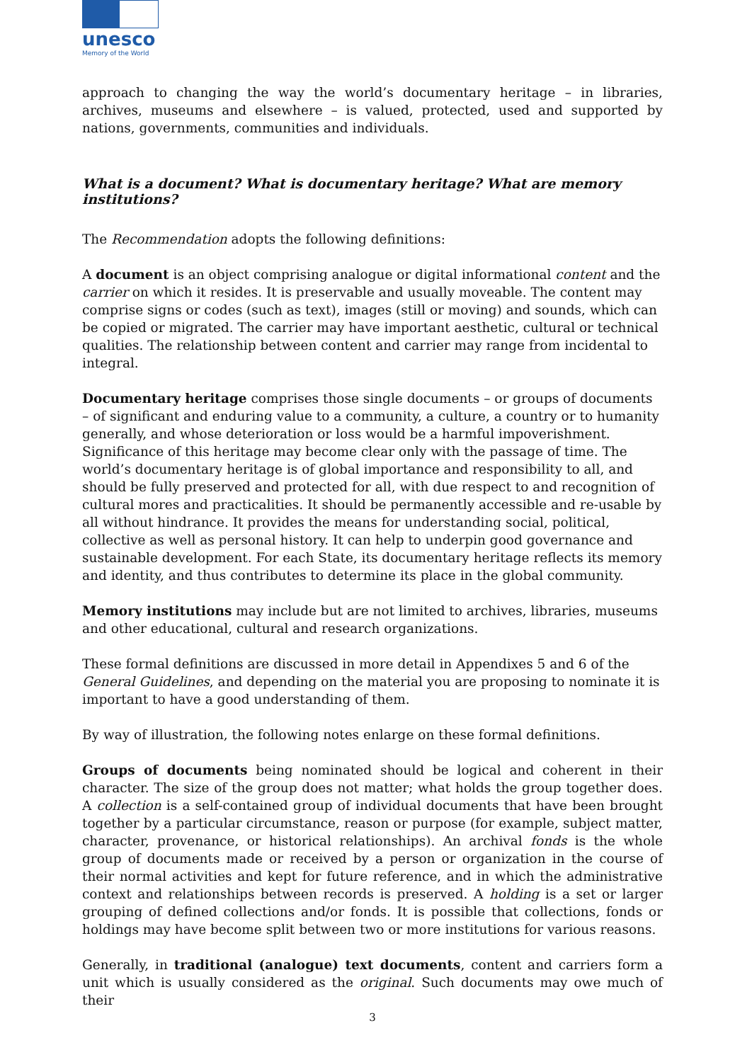unesco
Memory of the World
approach to changing the way the world’s documentary heritage – in libraries, archives, museums and elsewhere – is valued, protected, used and supported by nations, governments, communities and individuals.
What is a document? What is documentary heritage? What are memory institutions?
The Recommendation adopts the following definitions:
A document is an object comprising analogue or digital informational content and the carrier on which it resides. It is preservable and usually moveable. The content may comprise signs or codes (such as text), images (still or moving) and sounds, which can be copied or migrated. The carrier may have important aesthetic, cultural or technical qualities. The relationship between content and carrier may range from incidental to integral.
Documentary heritage comprises those single documents – or groups of documents – of significant and enduring value to a community, a culture, a country or to humanity generally, and whose deterioration or loss would be a harmful impoverishment. Significance of this heritage may become clear only with the passage of time. The world’s documentary heritage is of global importance and responsibility to all, and should be fully preserved and protected for all, with due respect to and recognition of cultural mores and practicalities. It should be permanently accessible and re-usable by all without hindrance. It provides the means for understanding social, political, collective as well as personal history. It can help to underpin good governance and sustainable development. For each State, its documentary heritage reflects its memory and identity, and thus contributes to determine its place in the global community.
Memory institutions may include but are not limited to archives, libraries, museums and other educational, cultural and research organizations.
These formal definitions are discussed in more detail in Appendixes 5 and 6 of the General Guidelines, and depending on the material you are proposing to nominate it is important to have a good understanding of them.
By way of illustration, the following notes enlarge on these formal definitions.
Groups of documents being nominated should be logical and coherent in their character. The size of the group does not matter; what holds the group together does. A collection is a self-contained group of individual documents that have been brought together by a particular circumstance, reason or purpose (for example, subject matter, character, provenance, or historical relationships). An archival fonds is the whole group of documents made or received by a person or organization in the course of their normal activities and kept for future reference, and in which the administrative context and relationships between records is preserved. A holding is a set or larger grouping of defined collections and/or fonds. It is possible that collections, fonds or holdings may have become split between two or more institutions for various reasons.
Generally, in traditional (analogue) text documents, content and carriers form a unit which is usually considered as the original. Such documents may owe much of their
3